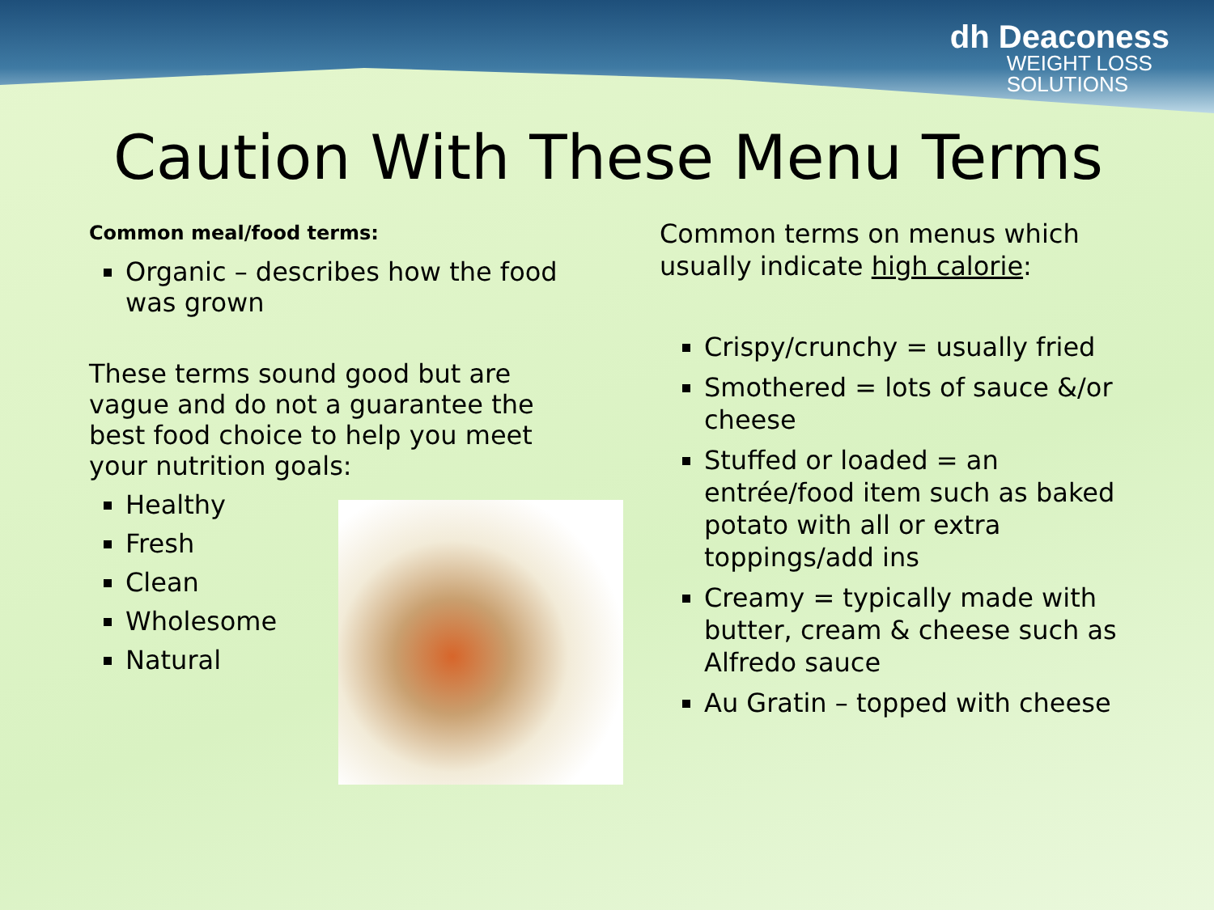dh Deaconess
WEIGHT LOSS
SOLUTIONS
Caution With These Menu Terms
Common meal/food terms:
Organic – describes how the food was grown
These terms sound good but are vague and do not a guarantee the best food choice to help you meet your nutrition goals:
Healthy
Fresh
Clean
Wholesome
Natural
Common terms on menus which usually indicate high calorie:
Crispy/crunchy = usually fried
Smothered = lots of sauce &/or cheese
Stuffed or loaded = an entrée/food item such as baked potato with all or extra toppings/add ins
Creamy = typically made with butter, cream & cheese such as Alfredo sauce
Au Gratin – topped with cheese